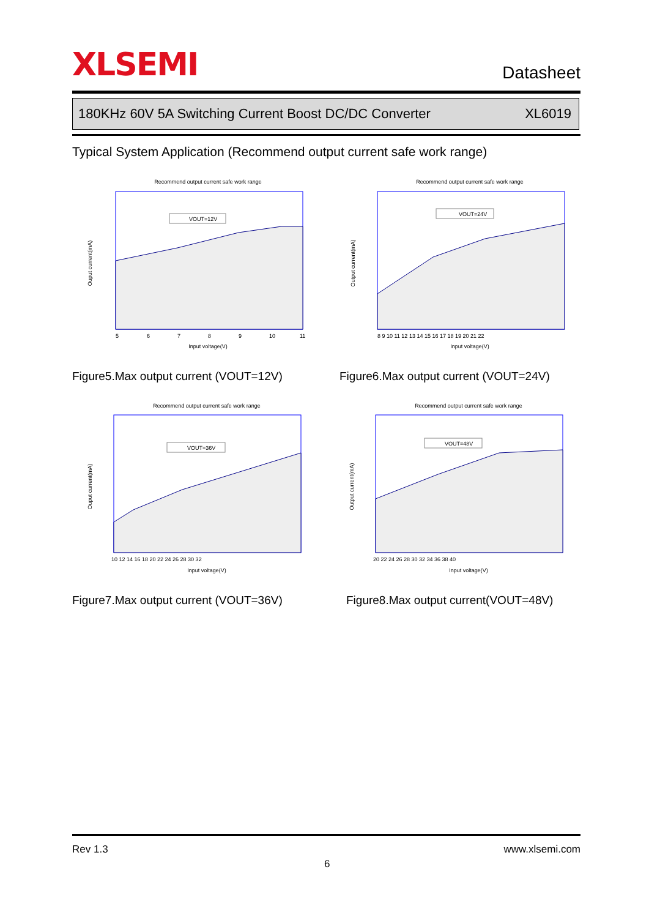XLSEMI Datasheet
180KHz 60V 5A Switching Current Boost DC/DC Converter XL6019
Typical System Application (Recommend output current safe work range)
Recommend output current safe work range
VOUT=12V
Ouput current(mA)
5
6
7
8
9
10
11
Input voltage(V)
Recommend output current safe work range
VOUT=24V
Output current(mA)
8 9 10 11 12 13 14 15 16 17 18 19 20 21 22
Input voltage(V)
Figure5.Max output current (VOUT=12V)
Figure6.Max output current (VOUT=24V)
Recommend output current safe work range
VOUT=36V
Ouput current(mA)
10 12 14 16 18 20 22 24 26 28 30 32
Input voltage(V)
Recommend output current safe work range
VOUT=48V
Output current(mA)
20 22 24 26 28 30 32 34 36 38 40
Input voltage(V)
Figure7.Max output current (VOUT=36V)
Figure8.Max output current(VOUT=48V)
Rev 1.3 www.xlsemi.com
6